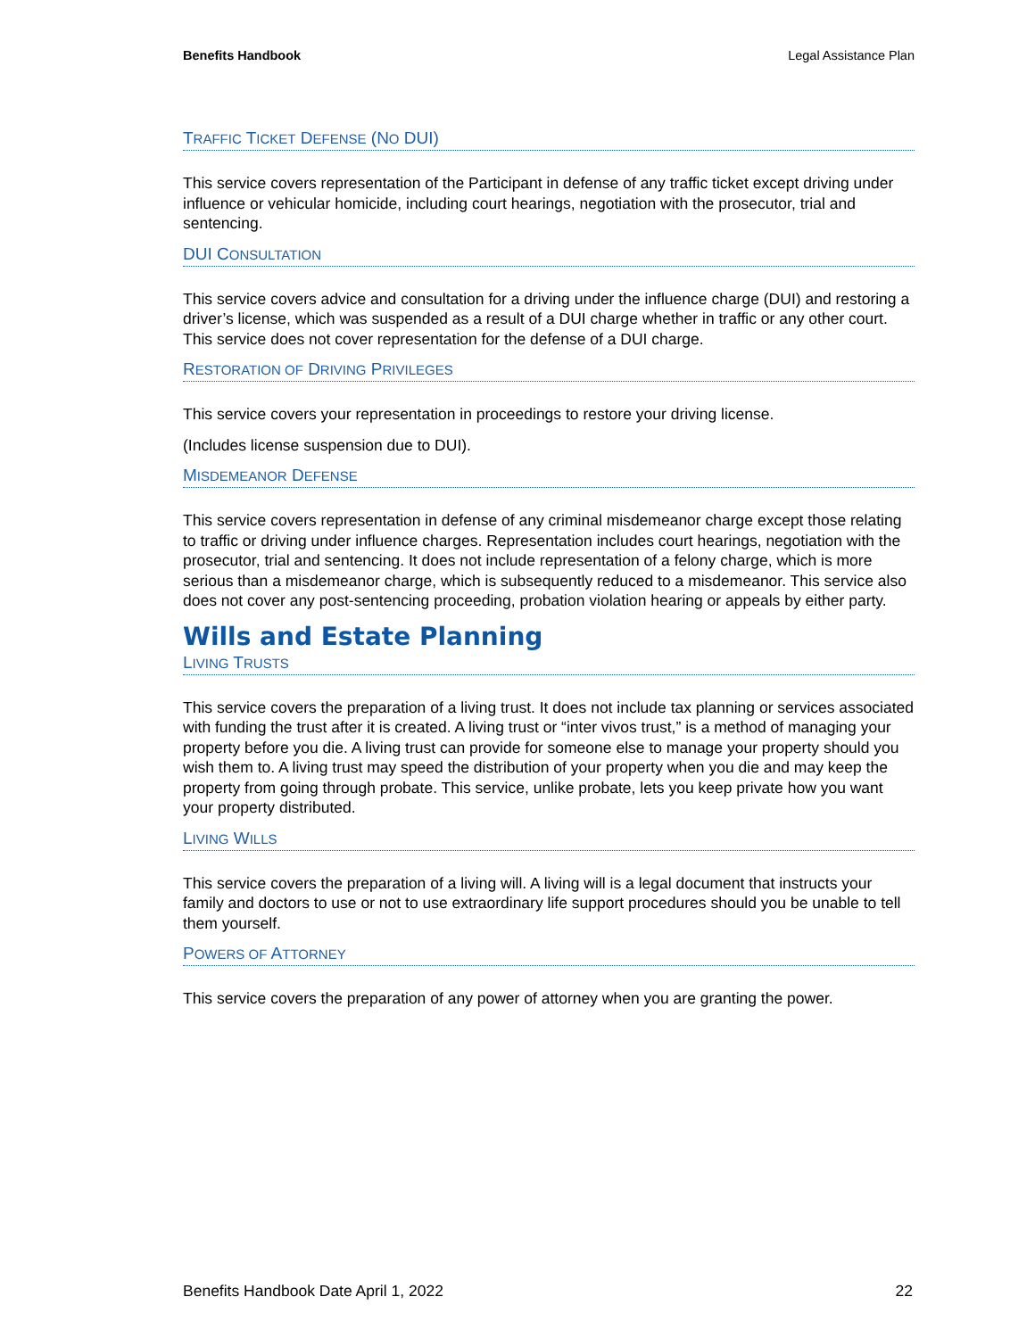Benefits Handbook Legal Assistance Plan
TRAFFIC TICKET DEFENSE (NO DUI)
This service covers representation of the Participant in defense of any traffic ticket except driving under influence or vehicular homicide, including court hearings, negotiation with the prosecutor, trial and sentencing.
DUI CONSULTATION
This service covers advice and consultation for a driving under the influence charge (DUI) and restoring a driver’s license, which was suspended as a result of a DUI charge whether in traffic or any other court. This service does not cover representation for the defense of a DUI charge.
RESTORATION OF DRIVING PRIVILEGES
This service covers your representation in proceedings to restore your driving license.
(Includes license suspension due to DUI).
MISDEMEANOR DEFENSE
This service covers representation in defense of any criminal misdemeanor charge except those relating to traffic or driving under influence charges. Representation includes court hearings, negotiation with the prosecutor, trial and sentencing. It does not include representation of a felony charge, which is more serious than a misdemeanor charge, which is subsequently reduced to a misdemeanor. This service also does not cover any post-sentencing proceeding, probation violation hearing or appeals by either party.
Wills and Estate Planning
LIVING TRUSTS
This service covers the preparation of a living trust. It does not include tax planning or services associated with funding the trust after it is created. A living trust or “inter vivos trust,” is a method of managing your property before you die. A living trust can provide for someone else to manage your property should you wish them to. A living trust may speed the distribution of your property when you die and may keep the property from going through probate. This service, unlike probate, lets you keep private how you want your property distributed.
LIVING WILLS
This service covers the preparation of a living will. A living will is a legal document that instructs your family and doctors to use or not to use extraordinary life support procedures should you be unable to tell them yourself.
POWERS OF ATTORNEY
This service covers the preparation of any power of attorney when you are granting the power.
Benefits Handbook Date April 1, 2022 22